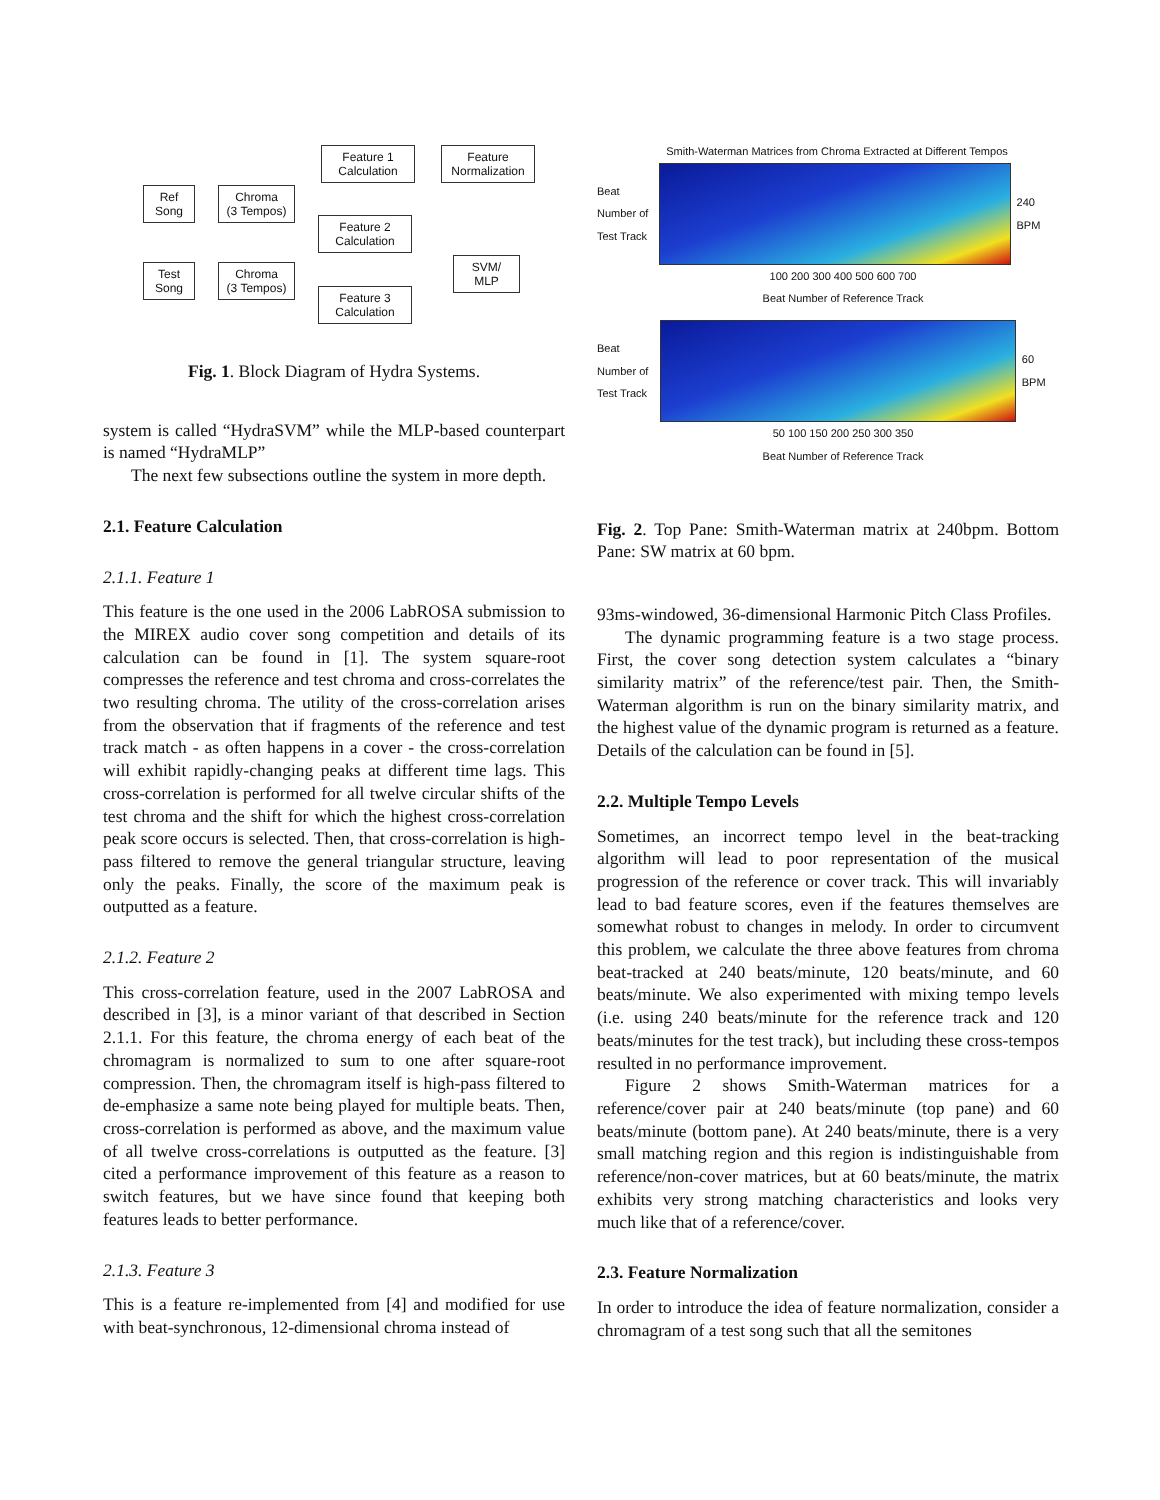Ref
Song
Test
Song
Chroma
(3 Tempos)
Chroma
(3 Tempos)
Feature 1
Calculation
Feature 2
Calculation
Feature 3
Calculation
Feature
Normalization
SVM/
MLP
Fig. 1. Block Diagram of Hydra Systems.
system is called “HydraSVM” while the MLP-based counterpart is named “HydraMLP”
The next few subsections outline the system in more depth.
2.1. Feature Calculation
2.1.1. Feature 1
This feature is the one used in the 2006 LabROSA submission to the MIREX audio cover song competition and details of its calculation can be found in [1]. The system square-root compresses the reference and test chroma and cross-correlates the two resulting chroma. The utility of the cross-correlation arises from the observation that if fragments of the reference and test track match - as often happens in a cover - the cross-correlation will exhibit rapidly-changing peaks at different time lags. This cross-correlation is performed for all twelve circular shifts of the test chroma and the shift for which the highest cross-correlation peak score occurs is selected. Then, that cross-correlation is high-pass filtered to remove the general triangular structure, leaving only the peaks. Finally, the score of the maximum peak is outputted as a feature.
2.1.2. Feature 2
This cross-correlation feature, used in the 2007 LabROSA and described in [3], is a minor variant of that described in Section 2.1.1. For this feature, the chroma energy of each beat of the chromagram is normalized to sum to one after square-root compression. Then, the chromagram itself is high-pass filtered to de-emphasize a same note being played for multiple beats. Then, cross-correlation is performed as above, and the maximum value of all twelve cross-correlations is outputted as the feature. [3] cited a performance improvement of this feature as a reason to switch features, but we have since found that keeping both features leads to better performance.
2.1.3. Feature 3
This is a feature re-implemented from [4] and modified for use with beat-synchronous, 12-dimensional chroma instead of
Smith-Waterman Matrices from Chroma Extracted at Different Tempos
Beat Number of Test Track
240 BPM
100 200 300 400 500 600 700
Beat Number of Reference Track
Beat Number of Test Track
60 BPM
50 100 150 200 250 300 350
Beat Number of Reference Track
Fig. 2. Top Pane: Smith-Waterman matrix at 240bpm. Bottom Pane: SW matrix at 60 bpm.
93ms-windowed, 36-dimensional Harmonic Pitch Class Profiles.
The dynamic programming feature is a two stage process. First, the cover song detection system calculates a “binary similarity matrix” of the reference/test pair. Then, the Smith-Waterman algorithm is run on the binary similarity matrix, and the highest value of the dynamic program is returned as a feature. Details of the calculation can be found in [5].
2.2. Multiple Tempo Levels
Sometimes, an incorrect tempo level in the beat-tracking algorithm will lead to poor representation of the musical progression of the reference or cover track. This will invariably lead to bad feature scores, even if the features themselves are somewhat robust to changes in melody. In order to circumvent this problem, we calculate the three above features from chroma beat-tracked at 240 beats/minute, 120 beats/minute, and 60 beats/minute. We also experimented with mixing tempo levels (i.e. using 240 beats/minute for the reference track and 120 beats/minutes for the test track), but including these cross-tempos resulted in no performance improvement.
Figure 2 shows Smith-Waterman matrices for a reference/cover pair at 240 beats/minute (top pane) and 60 beats/minute (bottom pane). At 240 beats/minute, there is a very small matching region and this region is indistinguishable from reference/non-cover matrices, but at 60 beats/minute, the matrix exhibits very strong matching characteristics and looks very much like that of a reference/cover.
2.3. Feature Normalization
In order to introduce the idea of feature normalization, consider a chromagram of a test song such that all the semitones